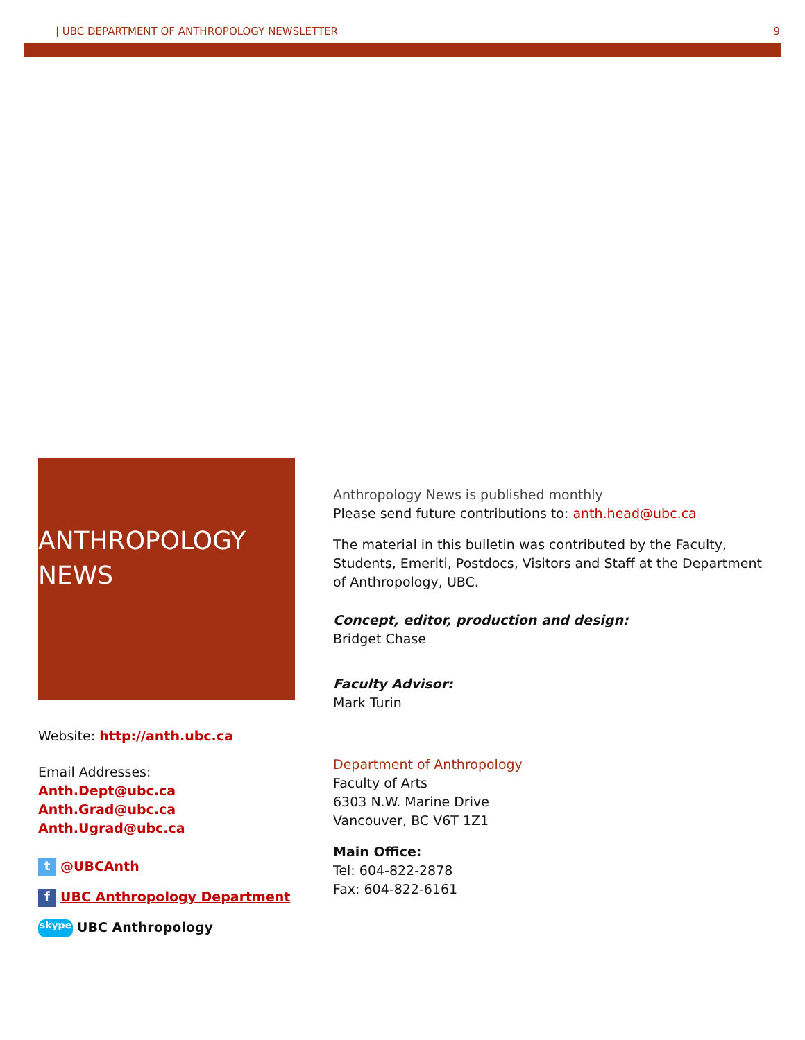| UBC DEPARTMENT OF ANTHROPOLOGY NEWSLETTER 9
ANTHROPOLOGY
NEWS
Website: http://anth.ubc.ca
Email Addresses:
Anth.Dept@ubc.ca
Anth.Grad@ubc.ca
Anth.Ugrad@ubc.ca
t @UBCAnth
f UBC Anthropology Department
skype UBC Anthropology
Anthropology News is published monthly
Please send future contributions to: anth.head@ubc.ca
The material in this bulletin was contributed by the Faculty, Students, Emeriti, Postdocs, Visitors and Staff at the Department of Anthropology, UBC.
Concept, editor, production and design:
Bridget Chase
Faculty Advisor:
Mark Turin
Department of Anthropology
Faculty of Arts
6303 N.W. Marine Drive
Vancouver, BC V6T 1Z1
Main Office:
Tel: 604-822-2878
Fax: 604-822-6161